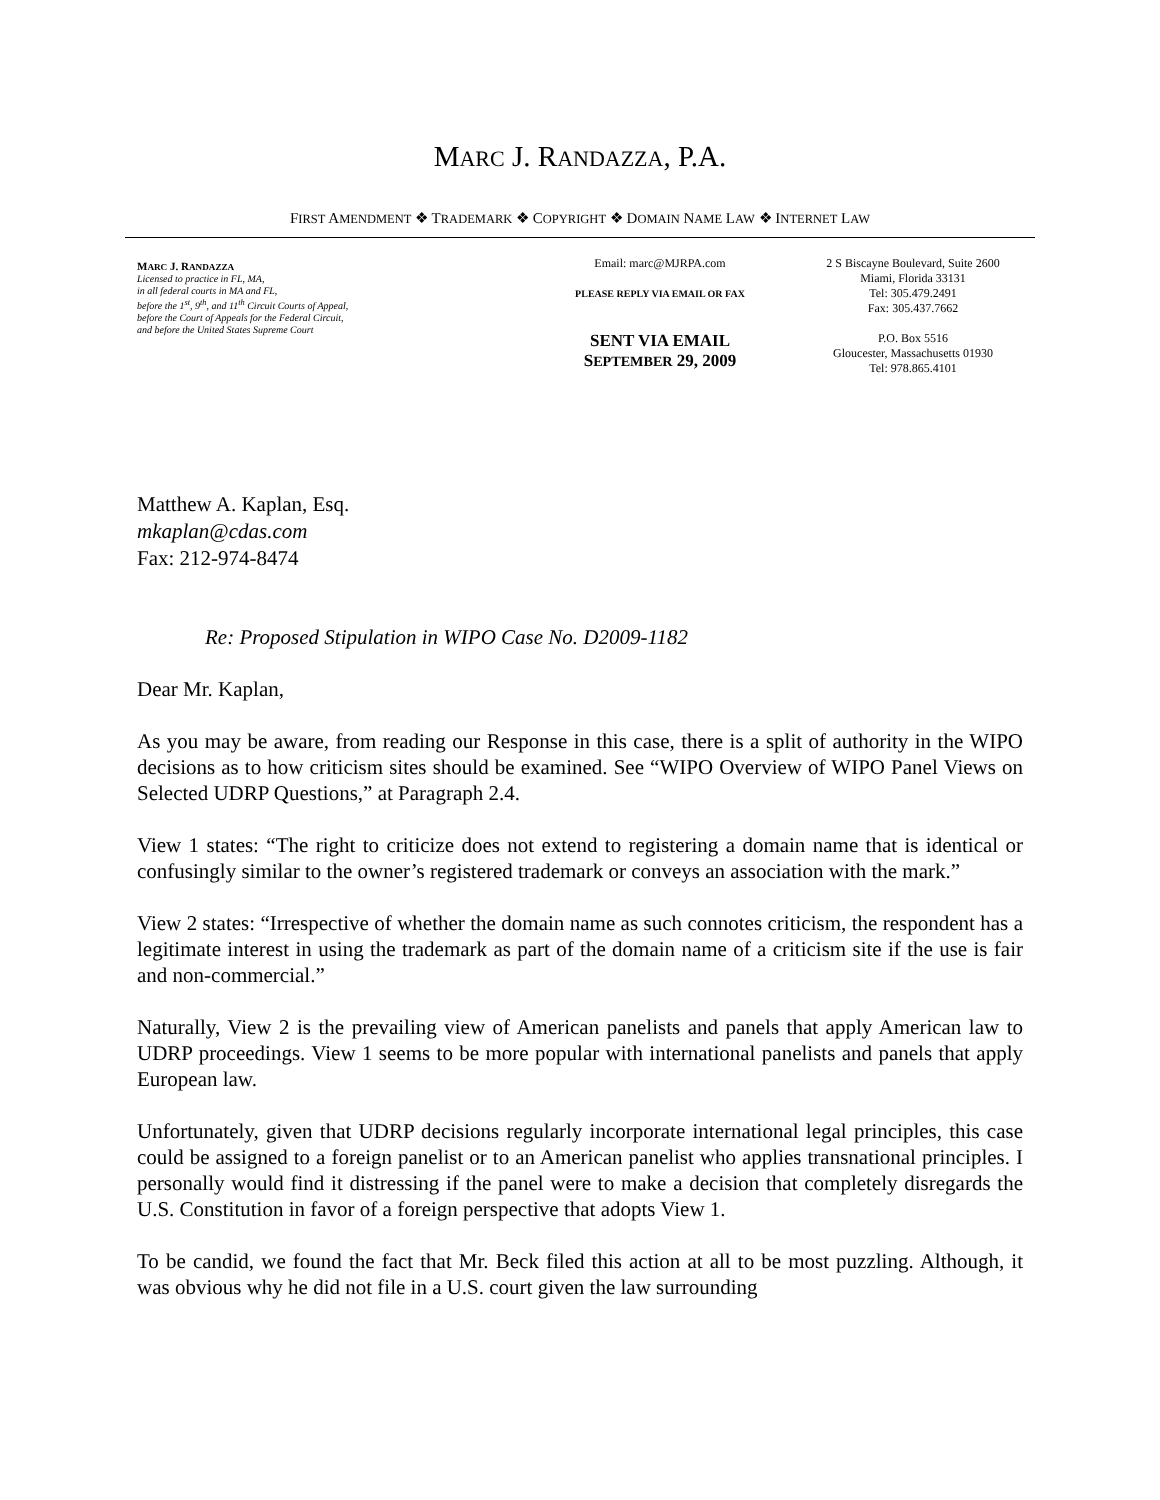MARC J. RANDAZZA, P.A.
FIRST AMENDMENT ❖ TRADEMARK ❖ COPYRIGHT ❖ DOMAIN NAME LAW ❖ INTERNET LAW
MARC J. RANDAZZA
Licensed to practice in FL, MA,
in all federal courts in MA and FL,
before the 1<sup>st</sup>, 9<sup>th</sup>, and 11<sup>th</sup> Circuit Courts of Appeal,
before the Court of Appeals for the Federal Circuit,
and before the United States Supreme Court
Email: marc@MJRPA.com
PLEASE REPLY VIA EMAIL OR FAX
SENT VIA EMAIL
SEPTEMBER 29, 2009
2 S Biscayne Boulevard, Suite 2600
Miami, Florida 33131
Tel: 305.479.2491
Fax: 305.437.7662
P.O. Box 5516
Gloucester, Massachusetts 01930
Tel: 978.865.4101
Matthew A. Kaplan, Esq.
mkaplan@cdas.com
Fax: 212-974-8474
Re: Proposed Stipulation in WIPO Case No. D2009-1182
Dear Mr. Kaplan,
As you may be aware, from reading our Response in this case, there is a split of authority in the WIPO decisions as to how criticism sites should be examined. See “WIPO Overview of WIPO Panel Views on Selected UDRP Questions,” at Paragraph 2.4.
View 1 states: “The right to criticize does not extend to registering a domain name that is identical or confusingly similar to the owner’s registered trademark or conveys an association with the mark.”
View 2 states: “Irrespective of whether the domain name as such connotes criticism, the respondent has a legitimate interest in using the trademark as part of the domain name of a criticism site if the use is fair and non-commercial.”
Naturally, View 2 is the prevailing view of American panelists and panels that apply American law to UDRP proceedings. View 1 seems to be more popular with international panelists and panels that apply European law.
Unfortunately, given that UDRP decisions regularly incorporate international legal principles, this case could be assigned to a foreign panelist or to an American panelist who applies transnational principles. I personally would find it distressing if the panel were to make a decision that completely disregards the U.S. Constitution in favor of a foreign perspective that adopts View 1.
To be candid, we found the fact that Mr. Beck filed this action at all to be most puzzling. Although, it was obvious why he did not file in a U.S. court given the law surrounding